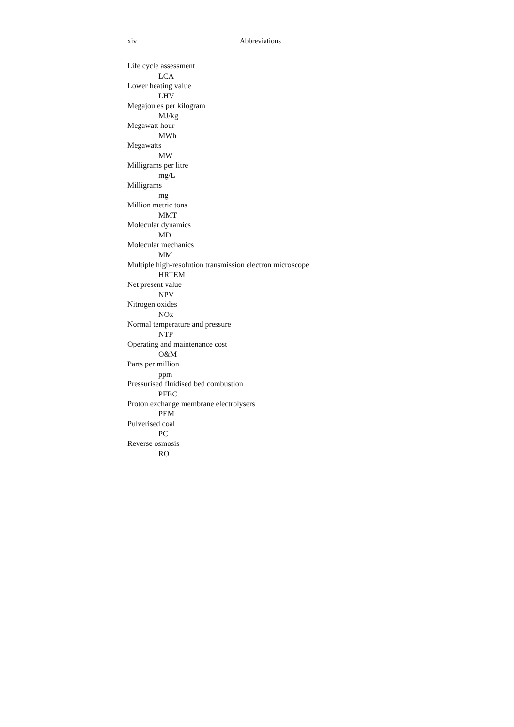xiv Abbreviations
Life cycle assessment
LCA
Lower heating value
LHV
Megajoules per kilogram
MJ/kg
Megawatt hour
MWh
Megawatts
MW
Milligrams per litre
mg/L
Milligrams
mg
Million metric tons
MMT
Molecular dynamics
MD
Molecular mechanics
MM
Multiple high-resolution transmission electron microscope
HRTEM
Net present value
NPV
Nitrogen oxides
NOx
Normal temperature and pressure
NTP
Operating and maintenance cost
O&M
Parts per million
ppm
Pressurised fluidised bed combustion
PFBC
Proton exchange membrane electrolysers
PEM
Pulverised coal
PC
Reverse osmosis
RO